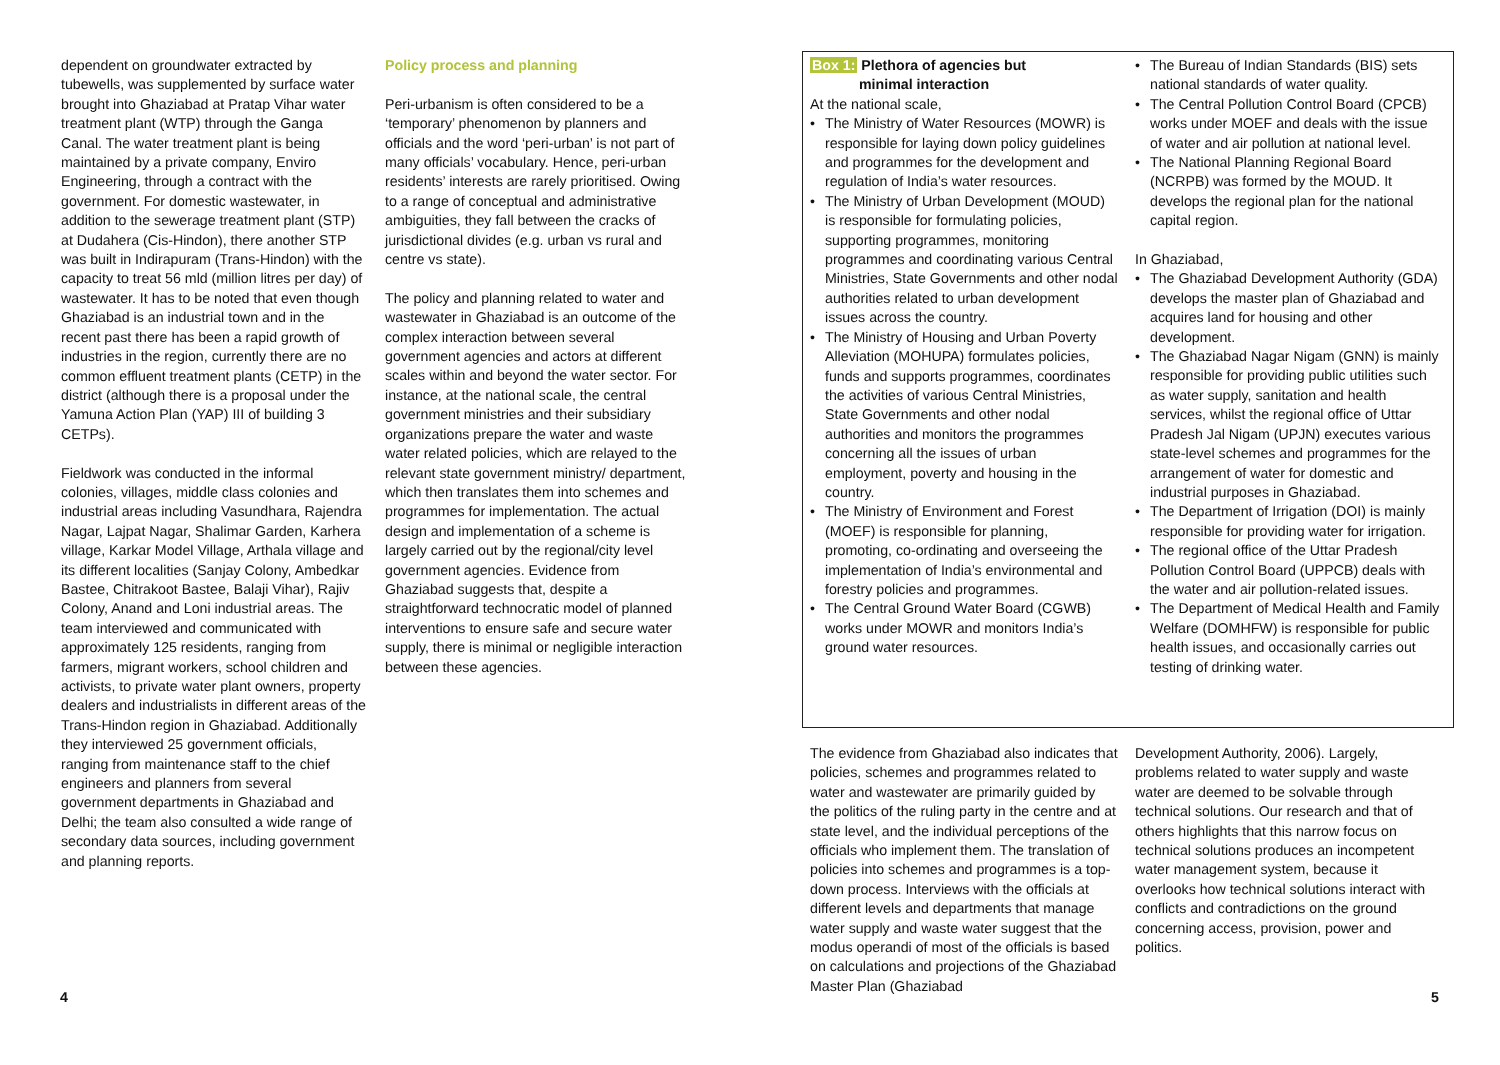dependent on groundwater extracted by tubewells, was supplemented by surface water brought into Ghaziabad at Pratap Vihar water treatment plant (WTP) through the Ganga Canal. The water treatment plant is being maintained by a private company, Enviro Engineering, through a contract with the government. For domestic wastewater, in addition to the sewerage treatment plant (STP) at Dudahera (Cis-Hindon), there another STP was built in Indirapuram (Trans-Hindon) with the capacity to treat 56 mld (million litres per day) of wastewater. It has to be noted that even though Ghaziabad is an industrial town and in the recent past there has been a rapid growth of industries in the region, currently there are no common effluent treatment plants (CETP) in the district (although there is a proposal under the Yamuna Action Plan (YAP) III of building 3 CETPs).
Fieldwork was conducted in the informal colonies, villages, middle class colonies and industrial areas including Vasundhara, Rajendra Nagar, Lajpat Nagar, Shalimar Garden, Karhera village, Karkar Model Village, Arthala village and its different localities (Sanjay Colony, Ambedkar Bastee, Chitrakoot Bastee, Balaji Vihar), Rajiv Colony, Anand and Loni industrial areas. The team interviewed and communicated with approximately 125 residents, ranging from farmers, migrant workers, school children and activists, to private water plant owners, property dealers and industrialists in different areas of the Trans-Hindon region in Ghaziabad. Additionally they interviewed 25 government officials, ranging from maintenance staff to the chief engineers and planners from several government departments in Ghaziabad and Delhi; the team also consulted a wide range of secondary data sources, including government and planning reports.
Policy process and planning
Peri-urbanism is often considered to be a ‘temporary’ phenomenon by planners and officials and the word ‘peri-urban’ is not part of many officials’ vocabulary. Hence, peri-urban residents’ interests are rarely prioritised. Owing to a range of conceptual and administrative ambiguities, they fall between the cracks of jurisdictional divides (e.g. urban vs rural and centre vs state).
The policy and planning related to water and wastewater in Ghaziabad is an outcome of the complex interaction between several government agencies and actors at different scales within and beyond the water sector. For instance, at the national scale, the central government ministries and their subsidiary organizations prepare the water and waste water related policies, which are relayed to the relevant state government ministry/ department, which then translates them into schemes and programmes for implementation. The actual design and implementation of a scheme is largely carried out by the regional/city level government agencies. Evidence from Ghaziabad suggests that, despite a straightforward technocratic model of planned interventions to ensure safe and secure water supply, there is minimal or negligible interaction between these agencies.
Box 1: Plethora of agencies but
minimal interaction
At the national scale,
• The Ministry of Water Resources (MOWR) is responsible for laying down policy guidelines and programmes for the development and regulation of India’s water resources.
• The Ministry of Urban Development (MOUD) is responsible for formulating policies, supporting programmes, monitoring programmes and coordinating various Central Ministries, State Governments and other nodal authorities related to urban development issues across the country.
• The Ministry of Housing and Urban Poverty Alleviation (MOHUPA) formulates policies, funds and supports programmes, coordinates the activities of various Central Ministries, State Governments and other nodal authorities and monitors the programmes concerning all the issues of urban employment, poverty and housing in the country.
• The Ministry of Environment and Forest (MOEF) is responsible for planning, promoting, co-ordinating and overseeing the implementation of India’s environmental and forestry policies and programmes.
• The Central Ground Water Board (CGWB) works under MOWR and monitors India’s ground water resources.
• The Bureau of Indian Standards (BIS) sets national standards of water quality.
• The Central Pollution Control Board (CPCB) works under MOEF and deals with the issue of water and air pollution at national level.
• The National Planning Regional Board (NCRPB) was formed by the MOUD. It develops the regional plan for the national capital region.
In Ghaziabad,
• The Ghaziabad Development Authority (GDA) develops the master plan of Ghaziabad and acquires land for housing and other development.
• The Ghaziabad Nagar Nigam (GNN) is mainly responsible for providing public utilities such as water supply, sanitation and health services, whilst the regional office of Uttar Pradesh Jal Nigam (UPJN) executes various state-level schemes and programmes for the arrangement of water for domestic and industrial purposes in Ghaziabad.
• The Department of Irrigation (DOI) is mainly responsible for providing water for irrigation.
• The regional office of the Uttar Pradesh Pollution Control Board (UPPCB) deals with the water and air pollution-related issues.
• The Department of Medical Health and Family Welfare (DOMHFW) is responsible for public health issues, and occasionally carries out testing of drinking water.
The evidence from Ghaziabad also indicates that policies, schemes and programmes related to water and wastewater are primarily guided by the politics of the ruling party in the centre and at state level, and the individual perceptions of the officials who implement them. The translation of policies into schemes and programmes is a top-down process. Interviews with the officials at different levels and departments that manage water supply and waste water suggest that the modus operandi of most of the officials is based on calculations and projections of the Ghaziabad Master Plan (Ghaziabad
Development Authority, 2006). Largely, problems related to water supply and waste water are deemed to be solvable through technical solutions. Our research and that of others highlights that this narrow focus on technical solutions produces an incompetent water management system, because it overlooks how technical solutions interact with conflicts and contradictions on the ground concerning access, provision, power and politics.
4 5